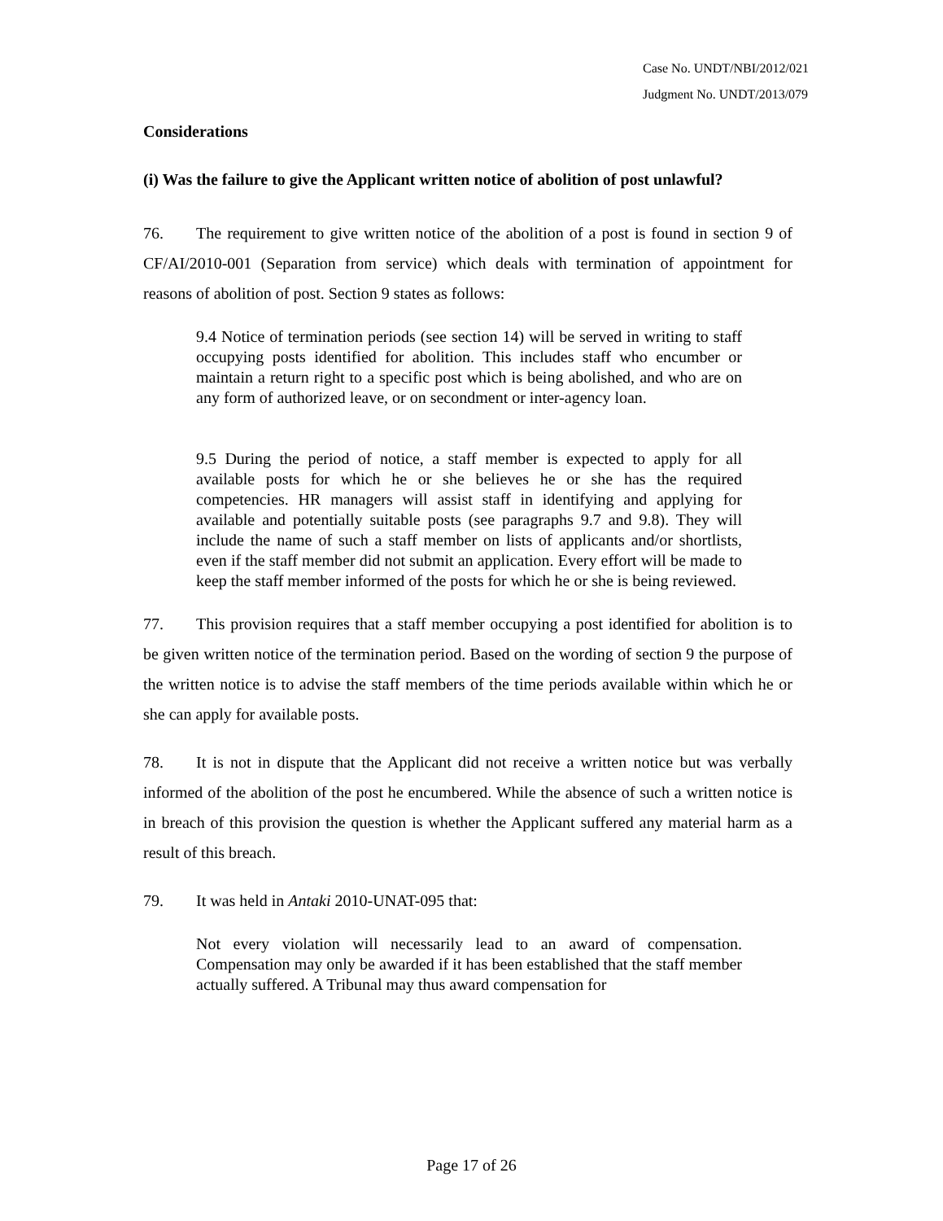Case No. UNDT/NBI/2012/021
Judgment No. UNDT/2013/079
Considerations
(i) Was the failure to give the Applicant written notice of abolition of post unlawful?
76. The requirement to give written notice of the abolition of a post is found in section 9 of CF/AI/2010-001 (Separation from service) which deals with termination of appointment for reasons of abolition of post. Section 9 states as follows:
9.4 Notice of termination periods (see section 14) will be served in writing to staff occupying posts identified for abolition. This includes staff who encumber or maintain a return right to a specific post which is being abolished, and who are on any form of authorized leave, or on secondment or inter-agency loan.
9.5 During the period of notice, a staff member is expected to apply for all available posts for which he or she believes he or she has the required competencies. HR managers will assist staff in identifying and applying for available and potentially suitable posts (see paragraphs 9.7 and 9.8). They will include the name of such a staff member on lists of applicants and/or shortlists, even if the staff member did not submit an application. Every effort will be made to keep the staff member informed of the posts for which he or she is being reviewed.
77. This provision requires that a staff member occupying a post identified for abolition is to be given written notice of the termination period. Based on the wording of section 9 the purpose of the written notice is to advise the staff members of the time periods available within which he or she can apply for available posts.
78. It is not in dispute that the Applicant did not receive a written notice but was verbally informed of the abolition of the post he encumbered. While the absence of such a written notice is in breach of this provision the question is whether the Applicant suffered any material harm as a result of this breach.
79. It was held in Antaki 2010-UNAT-095 that:
Not every violation will necessarily lead to an award of compensation. Compensation may only be awarded if it has been established that the staff member actually suffered. A Tribunal may thus award compensation for
Page 17 of 26